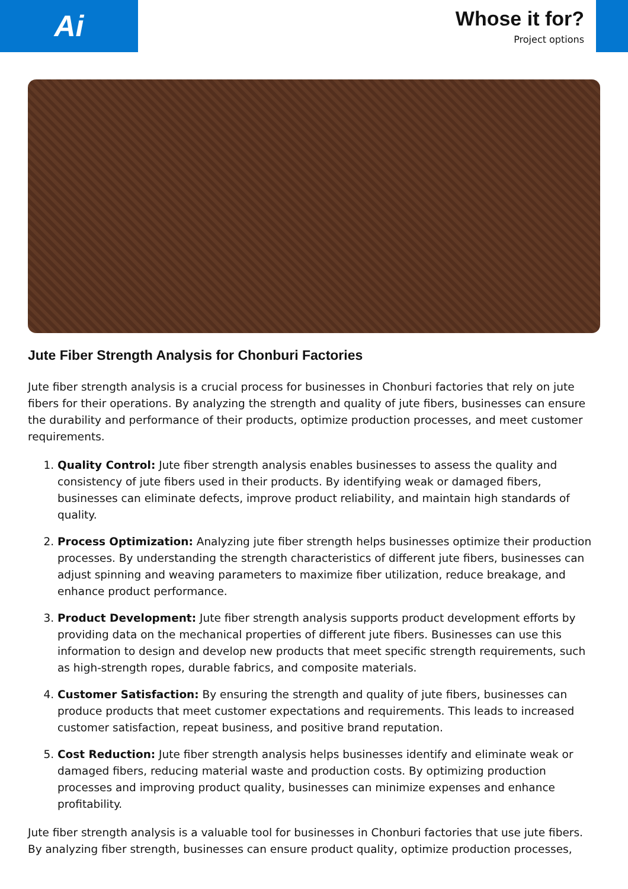Ai
Whose it for?
Project options
Jute Fiber Strength Analysis for Chonburi Factories
Jute fiber strength analysis is a crucial process for businesses in Chonburi factories that rely on jute fibers for their operations. By analyzing the strength and quality of jute fibers, businesses can ensure the durability and performance of their products, optimize production processes, and meet customer requirements.
1. Quality Control: Jute fiber strength analysis enables businesses to assess the quality and consistency of jute fibers used in their products. By identifying weak or damaged fibers, businesses can eliminate defects, improve product reliability, and maintain high standards of quality.
2. Process Optimization: Analyzing jute fiber strength helps businesses optimize their production processes. By understanding the strength characteristics of different jute fibers, businesses can adjust spinning and weaving parameters to maximize fiber utilization, reduce breakage, and enhance product performance.
3. Product Development: Jute fiber strength analysis supports product development efforts by providing data on the mechanical properties of different jute fibers. Businesses can use this information to design and develop new products that meet specific strength requirements, such as high-strength ropes, durable fabrics, and composite materials.
4. Customer Satisfaction: By ensuring the strength and quality of jute fibers, businesses can produce products that meet customer expectations and requirements. This leads to increased customer satisfaction, repeat business, and positive brand reputation.
5. Cost Reduction: Jute fiber strength analysis helps businesses identify and eliminate weak or damaged fibers, reducing material waste and production costs. By optimizing production processes and improving product quality, businesses can minimize expenses and enhance profitability.
Jute fiber strength analysis is a valuable tool for businesses in Chonburi factories that use jute fibers. By analyzing fiber strength, businesses can ensure product quality, optimize production processes,